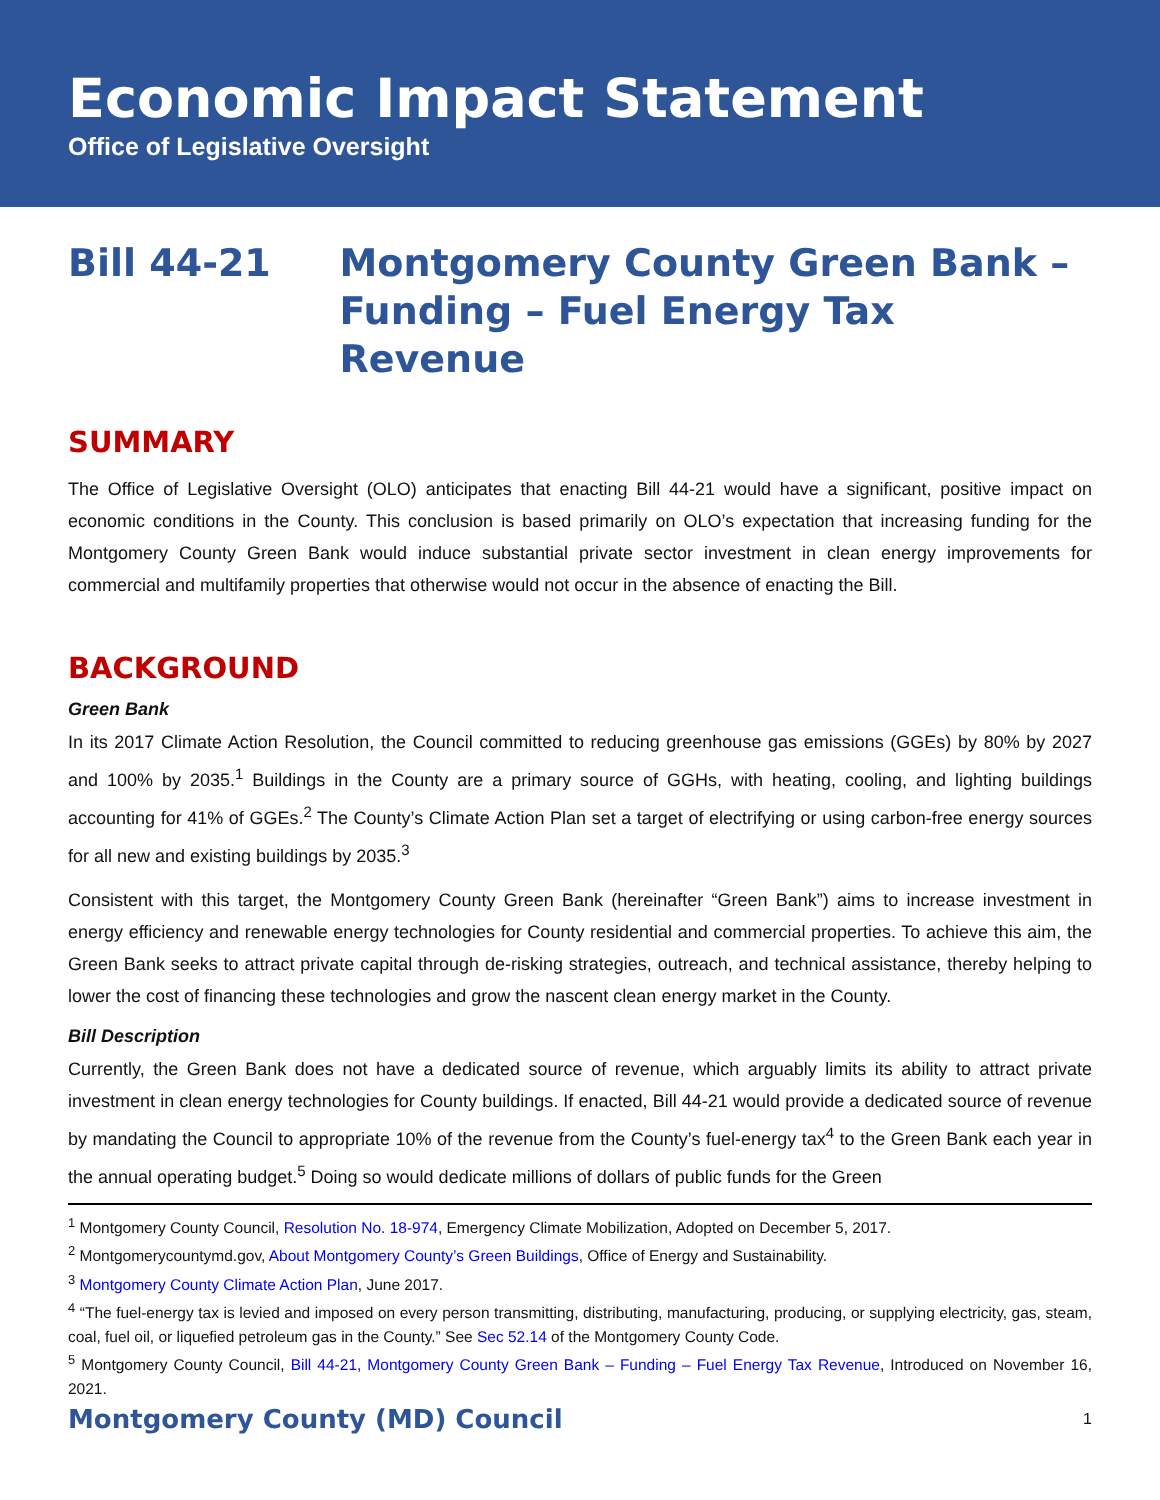Economic Impact Statement
Office of Legislative Oversight
Bill 44-21 Montgomery County Green Bank –
Funding – Fuel Energy Tax Revenue
SUMMARY
The Office of Legislative Oversight (OLO) anticipates that enacting Bill 44-21 would have a significant, positive impact on economic conditions in the County. This conclusion is based primarily on OLO’s expectation that increasing funding for the Montgomery County Green Bank would induce substantial private sector investment in clean energy improvements for commercial and multifamily properties that otherwise would not occur in the absence of enacting the Bill.
BACKGROUND
Green Bank
In its 2017 Climate Action Resolution, the Council committed to reducing greenhouse gas emissions (GGEs) by 80% by 2027 and 100% by 2035.<sup>1</sup> Buildings in the County are a primary source of GGHs, with heating, cooling, and lighting buildings accounting for 41% of GGEs.<sup>2</sup> The County’s Climate Action Plan set a target of electrifying or using carbon-free energy sources for all new and existing buildings by 2035.<sup>3</sup>
Consistent with this target, the Montgomery County Green Bank (hereinafter “Green Bank”) aims to increase investment in energy efficiency and renewable energy technologies for County residential and commercial properties. To achieve this aim, the Green Bank seeks to attract private capital through de-risking strategies, outreach, and technical assistance, thereby helping to lower the cost of financing these technologies and grow the nascent clean energy market in the County.
Bill Description
Currently, the Green Bank does not have a dedicated source of revenue, which arguably limits its ability to attract private investment in clean energy technologies for County buildings. If enacted, Bill 44-21 would provide a dedicated source of revenue by mandating the Council to appropriate 10% of the revenue from the County’s fuel-energy tax<sup>4</sup> to the Green Bank each year in the annual operating budget.<sup>5</sup> Doing so would dedicate millions of dollars of public funds for the Green
<sup>1</sup> Montgomery County Council, Resolution No. 18-974, Emergency Climate Mobilization, Adopted on December 5, 2017.
<sup>2</sup> Montgomerycountymd.gov, About Montgomery County’s Green Buildings, Office of Energy and Sustainability.
<sup>3</sup> Montgomery County Climate Action Plan, June 2017.
<sup>4</sup> “The fuel-energy tax is levied and imposed on every person transmitting, distributing, manufacturing, producing, or supplying electricity, gas, steam, coal, fuel oil, or liquefied petroleum gas in the County.” See Sec 52.14 of the Montgomery County Code.
<sup>5</sup> Montgomery County Council, Bill 44-21, Montgomery County Green Bank – Funding – Fuel Energy Tax Revenue, Introduced on November 16, 2021.
Montgomery County (MD) Council 1